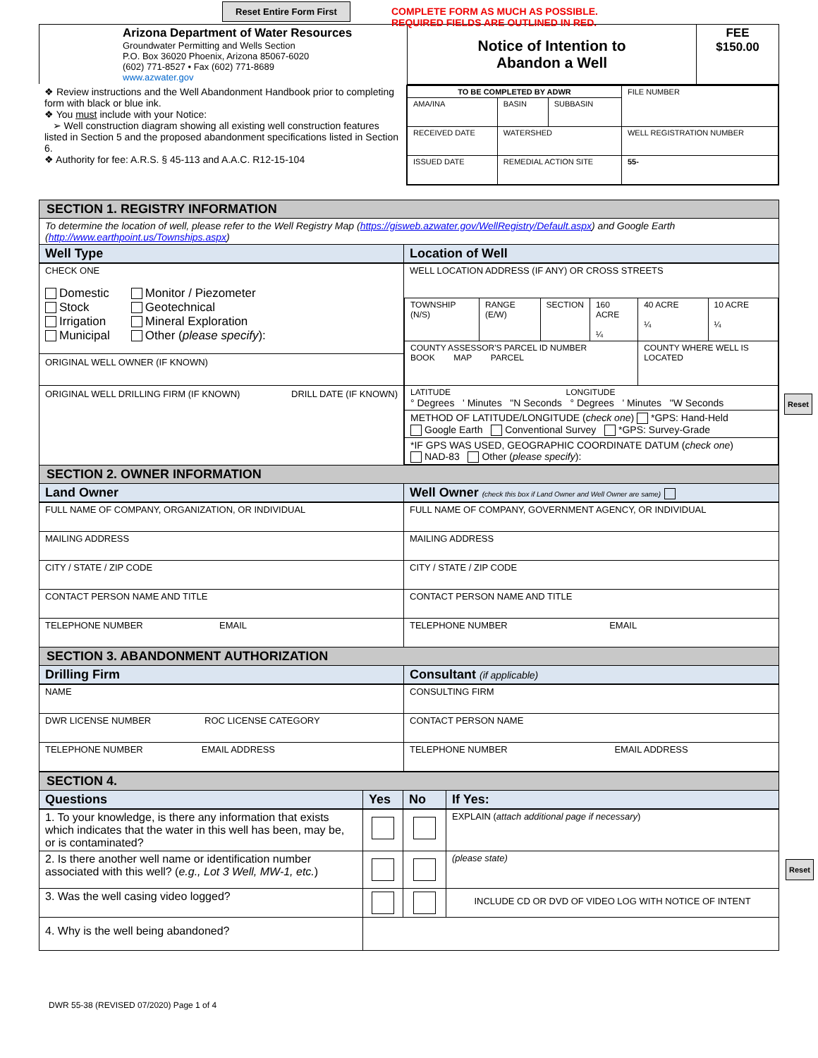Reset Entire Form First
COMPLETE FORM AS MUCH AS POSSIBLE.
REQUIRED FIELDS ARE OUTLINED IN RED.
| Arizona Department of Water Resources Groundwater Permitting and Wells Section P.O. Box 36020 Phoenix, Arizona 85067-6020 (602) 771-8527 • Fax (602) 771-8689 www.azwater.gov | Notice of Intention to Abandon a Well | FEE $150.00 |
| ❖ Review instructions and the Well Abandonment Handbook prior to completing form with black or blue ink. ❖ You must include with your Notice: ➢ Well construction diagram showing all existing well construction features listed in Section 5 and the proposed abandonment specifications listed in Section 6. ❖ Authority for fee: A.R.S. § 45-113 and A.A.C. R12-15-104 | / TO BE COMPLETED BY ADWR / / / FILE NUMBER / / AMA/INA / BASIN / SUBBASIN / / / RECEIVED DATE / WATERSHED / / WELL REGISTRATION NUMBER / / ISSUED DATE / REMEDIAL ACTION SITE / / 55- / |
| SECTION 1. REGISTRY INFORMATION | |
| To determine the location of well, please refer to the Well Registry Map ( https://gisweb.azwater.gov/WellRegistry/Default.aspx ) and Google Earth ( http://www.earthpoint.us/Townships.aspx ) | |
| Well Type | Location of Well |
| CHECK ONE Domestic Stock Irrigation Municipal Monitor / Piezometer Geotechnical Mineral Exploration Other ( please specify ): ORIGINAL WELL OWNER (IF KNOWN) ORIGINAL WELL DRILLING FIRM (IF KNOWN) DRILL DATE (IF KNOWN) | WELL LOCATION ADDRESS (IF ANY) OR CROSS STREETS / TOWNSHIP (N/S) / RANGE (E/W) / SECTION / 160 ACRE ¼ / 40 ACRE ¼ / 10 ACRE ¼ / / COUNTY ASSESSOR'S PARCEL ID NUMBER BOOK MAP PARCEL / / / / COUNTY WHERE WELL IS LOCATED / / / LATITUDE LONGITUDE ° Degrees ' Minutes "N Seconds ° Degrees ' Minutes "W Seconds / / / / / / / METHOD OF LATITUDE/LONGITUDE ( check one ) *GPS: Hand-Held Google Earth Conventional Survey *GPS: Survey-Grade / / / / / / / *IF GPS WAS USED, GEOGRAPHIC COORDINATE DATUM ( check one ) NAD-83 Other ( please specify ): / / / / / / |
| SECTION 2. OWNER INFORMATION | |
| Land Owner | Well Owner (check this box if Land Owner and Well Owner are same) |
| FULL NAME OF COMPANY, ORGANIZATION, OR INDIVIDUAL | FULL NAME OF COMPANY, GOVERNMENT AGENCY, OR INDIVIDUAL |
| MAILING ADDRESS | MAILING ADDRESS |
| CITY / STATE / ZIP CODE | CITY / STATE / ZIP CODE |
| CONTACT PERSON NAME AND TITLE | CONTACT PERSON NAME AND TITLE |
| TELEPHONE NUMBER EMAIL | TELEPHONE NUMBER EMAIL |
| SECTION 3. ABANDONMENT AUTHORIZATION | |
| Drilling Firm | Consultant (if applicable) |
| NAME | CONSULTING FIRM |
| DWR LICENSE NUMBER ROC LICENSE CATEGORY | CONTACT PERSON NAME |
| TELEPHONE NUMBER EMAIL ADDRESS | TELEPHONE NUMBER EMAIL ADDRESS |
| SECTION 4. | | | |
| Questions | Yes | No | If Yes: |
| 1. To your knowledge, is there any information that exists which indicates that the water in this well has been, may be, or is contaminated? | | | EXPLAIN ( attach additional page if necessary ) |
| 2. Is there another well name or identification number associated with this well? ( e.g., Lot 3 Well, MW-1, etc. ) | | | (please state) |
| 3. Was the well casing video logged? | | | INCLUDE CD OR DVD OF VIDEO LOG WITH NOTICE OF INTENT |
| 4. Why is the well being abandoned? | | | |
DWR 55-38 (REVISED 07/2020) Page 1 of 4
Reset
Reset